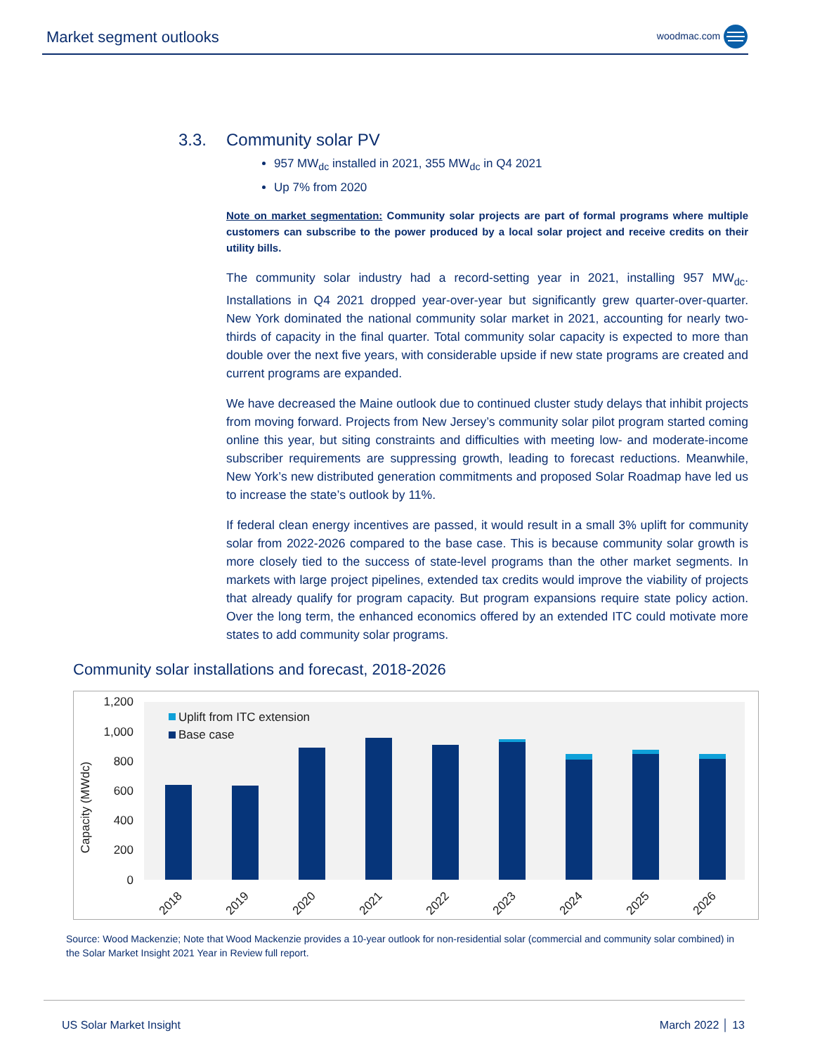Market segment outlooks
woodmac.com
3.3. Community solar PV
957 MW<sub>dc</sub> installed in 2021, 355 MW<sub>dc</sub> in Q4 2021
Up 7% from 2020
Note on market segmentation: Community solar projects are part of formal programs where multiple customers can subscribe to the power produced by a local solar project and receive credits on their utility bills.
The community solar industry had a record-setting year in 2021, installing 957 MW<sub>dc</sub>. Installations in Q4 2021 dropped year-over-year but significantly grew quarter-over-quarter. New York dominated the national community solar market in 2021, accounting for nearly two-thirds of capacity in the final quarter. Total community solar capacity is expected to more than double over the next five years, with considerable upside if new state programs are created and current programs are expanded.
We have decreased the Maine outlook due to continued cluster study delays that inhibit projects from moving forward. Projects from New Jersey’s community solar pilot program started coming online this year, but siting constraints and difficulties with meeting low- and moderate-income subscriber requirements are suppressing growth, leading to forecast reductions. Meanwhile, New York’s new distributed generation commitments and proposed Solar Roadmap have led us to increase the state’s outlook by 11%.
If federal clean energy incentives are passed, it would result in a small 3% uplift for community solar from 2022-2026 compared to the base case. This is because community solar growth is more closely tied to the success of state-level programs than the other market segments. In markets with large project pipelines, extended tax credits would improve the viability of projects that already qualify for program capacity. But program expansions require state policy action. Over the long term, the enhanced economics offered by an extended ITC could motivate more states to add community solar programs.
Community solar installations and forecast, 2018-2026
1,200
1,000
800
600
400
200
0
Capacity (MWdc)
Uplift from ITC extension
Base case
2018
2019
2020
2021
2022
2023
2024
2025
2026
Source: Wood Mackenzie; Note that Wood Mackenzie provides a 10-year outlook for non-residential solar (commercial and community solar combined) in the Solar Market Insight 2021 Year in Review full report.
US Solar Market Insight March 2022 │ 13